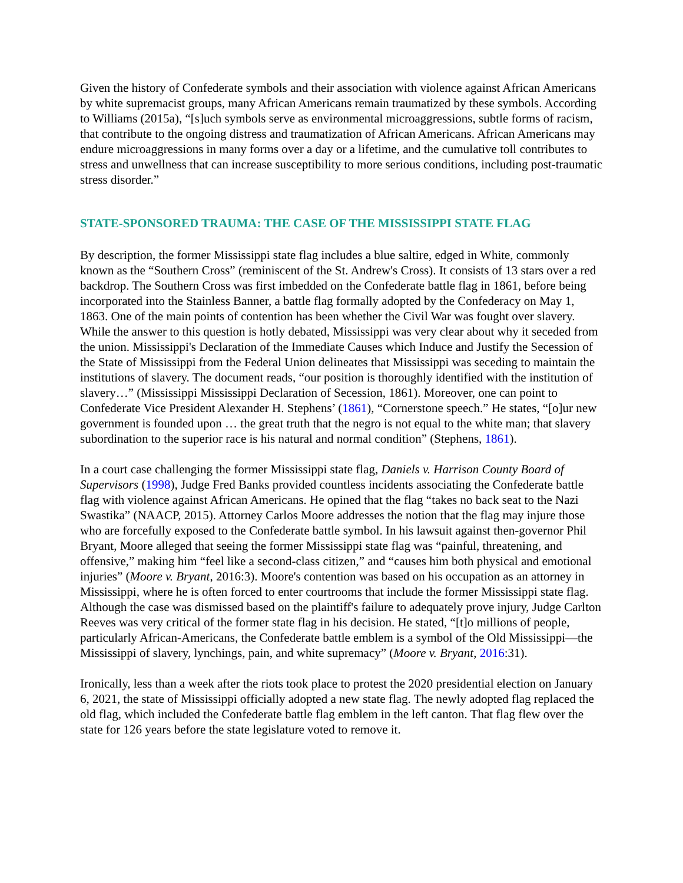Given the history of Confederate symbols and their association with violence against African Americans by white supremacist groups, many African Americans remain traumatized by these symbols. According to Williams (2015a), “[s]uch symbols serve as environmental microaggressions, subtle forms of racism, that contribute to the ongoing distress and traumatization of African Americans. African Americans may endure microaggressions in many forms over a day or a lifetime, and the cumulative toll contributes to stress and unwellness that can increase susceptibility to more serious conditions, including post-traumatic stress disorder.”
STATE-SPONSORED TRAUMA: THE CASE OF THE MISSISSIPPI STATE FLAG
By description, the former Mississippi state flag includes a blue saltire, edged in White, commonly known as the “Southern Cross” (reminiscent of the St. Andrew's Cross). It consists of 13 stars over a red backdrop. The Southern Cross was first imbedded on the Confederate battle flag in 1861, before being incorporated into the Stainless Banner, a battle flag formally adopted by the Confederacy on May 1, 1863. One of the main points of contention has been whether the Civil War was fought over slavery. While the answer to this question is hotly debated, Mississippi was very clear about why it seceded from the union. Mississippi's Declaration of the Immediate Causes which Induce and Justify the Secession of the State of Mississippi from the Federal Union delineates that Mississippi was seceding to maintain the institutions of slavery. The document reads, “our position is thoroughly identified with the institution of slavery…” (Mississippi Mississippi Declaration of Secession, 1861). Moreover, one can point to Confederate Vice President Alexander H. Stephens’ (1861), “Cornerstone speech.” He states, “[o]ur new government is founded upon … the great truth that the negro is not equal to the white man; that slavery subordination to the superior race is his natural and normal condition” (Stephens, 1861).
In a court case challenging the former Mississippi state flag, Daniels v. Harrison County Board of Supervisors (1998), Judge Fred Banks provided countless incidents associating the Confederate battle flag with violence against African Americans. He opined that the flag “takes no back seat to the Nazi Swastika” (NAACP, 2015). Attorney Carlos Moore addresses the notion that the flag may injure those who are forcefully exposed to the Confederate battle symbol. In his lawsuit against then-governor Phil Bryant, Moore alleged that seeing the former Mississippi state flag was “painful, threatening, and offensive,” making him “feel like a second-class citizen,” and “causes him both physical and emotional injuries” (Moore v. Bryant, 2016:3). Moore's contention was based on his occupation as an attorney in Mississippi, where he is often forced to enter courtrooms that include the former Mississippi state flag. Although the case was dismissed based on the plaintiff's failure to adequately prove injury, Judge Carlton Reeves was very critical of the former state flag in his decision. He stated, “[t]o millions of people, particularly African-Americans, the Confederate battle emblem is a symbol of the Old Mississippi—the Mississippi of slavery, lynchings, pain, and white supremacy” (Moore v. Bryant, 2016:31).
Ironically, less than a week after the riots took place to protest the 2020 presidential election on January 6, 2021, the state of Mississippi officially adopted a new state flag. The newly adopted flag replaced the old flag, which included the Confederate battle flag emblem in the left canton. That flag flew over the state for 126 years before the state legislature voted to remove it.